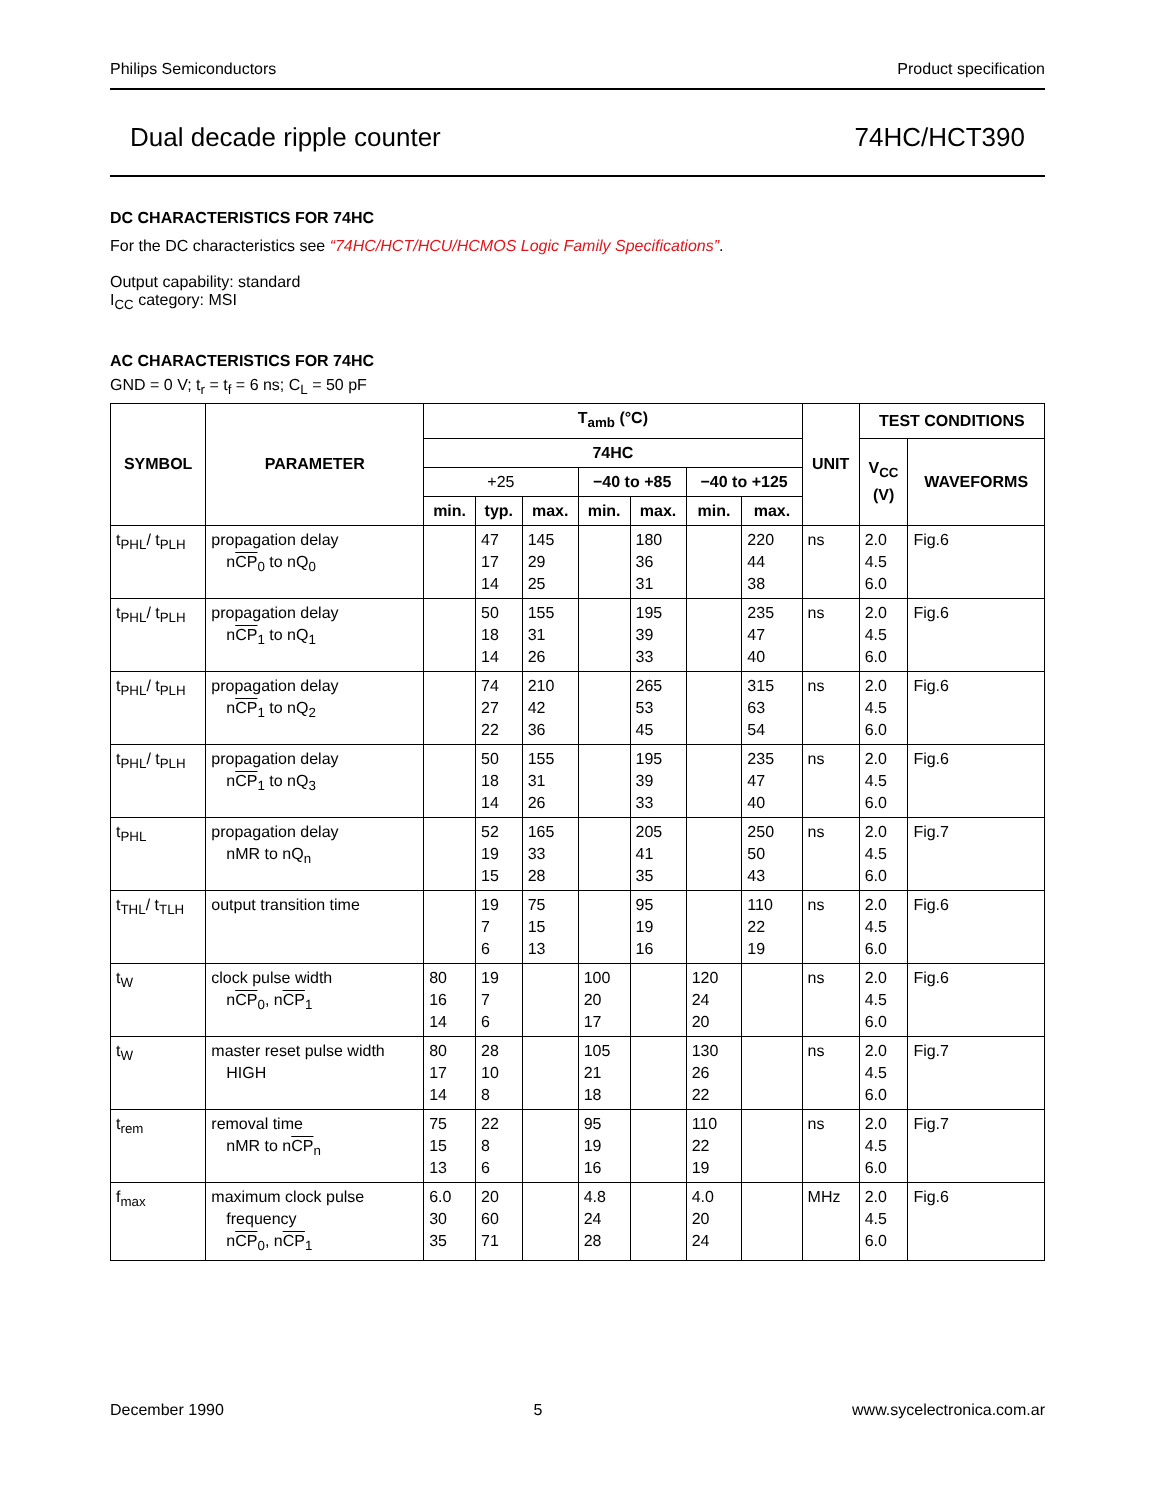Philips Semiconductors Product specification
Dual decade ripple counter 74HC/HCT390
DC CHARACTERISTICS FOR 74HC
For the DC characteristics see “74HC/HCT/HCU/HCMOS Logic Family Specifications”.
Output capability: standard
I<sub>CC</sub> category: MSI
AC CHARACTERISTICS FOR 74HC
GND = 0 V; t<sub>r</sub> = t<sub>f</sub> = 6 ns; C<sub>L</sub> = 50 pF
| SYMBOL | PARAMETER | T<sub>amb</sub> (°C) | | | | | | | UNIT | TEST CONDITIONS | |
| --- | --- | --- | --- | --- | --- | --- | --- | --- | --- | --- | --- |
| | | 74HC | | | | | | | | V<sub>CC</sub> (V) | WAVEFORMS |
| | | +25 | | | −40 to +85 | | −40 to +125 | | | | |
| | | min. | typ. | max. | min. | max. | min. | max. | | | |
| t<sub>PHL</sub>/ t<sub>PLH</sub> | propagation delay n CP<sub>0</sub> to nQ<sub>0</sub> | | 47 17 14 | 145 29 25 | | 180 36 31 | | 220 44 38 | ns | 2.0 4.5 6.0 | Fig.6 |
| t<sub>PHL</sub>/ t<sub>PLH</sub> | propagation delay n CP<sub>1</sub> to nQ<sub>1</sub> | | 50 18 14 | 155 31 26 | | 195 39 33 | | 235 47 40 | ns | 2.0 4.5 6.0 | Fig.6 |
| t<sub>PHL</sub>/ t<sub>PLH</sub> | propagation delay n CP<sub>1</sub> to nQ<sub>2</sub> | | 74 27 22 | 210 42 36 | | 265 53 45 | | 315 63 54 | ns | 2.0 4.5 6.0 | Fig.6 |
| t<sub>PHL</sub>/ t<sub>PLH</sub> | propagation delay n CP<sub>1</sub> to nQ<sub>3</sub> | | 50 18 14 | 155 31 26 | | 195 39 33 | | 235 47 40 | ns | 2.0 4.5 6.0 | Fig.6 |
| t<sub>PHL</sub> | propagation delay nMR to nQ<sub>n</sub> | | 52 19 15 | 165 33 28 | | 205 41 35 | | 250 50 43 | ns | 2.0 4.5 6.0 | Fig.7 |
| t<sub>THL</sub>/ t<sub>TLH</sub> | output transition time | | 19 7 6 | 75 15 13 | | 95 19 16 | | 110 22 19 | ns | 2.0 4.5 6.0 | Fig.6 |
| t<sub>W</sub> | clock pulse width n CP<sub>0</sub>, n CP<sub>1</sub> | 80 16 14 | 19 7 6 | | 100 20 17 | | 120 24 20 | | ns | 2.0 4.5 6.0 | Fig.6 |
| t<sub>W</sub> | master reset pulse width HIGH | 80 17 14 | 28 10 8 | | 105 21 18 | | 130 26 22 | | ns | 2.0 4.5 6.0 | Fig.7 |
| t<sub>rem</sub> | removal time nMR to n CP<sub>n</sub> | 75 15 13 | 22 8 6 | | 95 19 16 | | 110 22 19 | | ns | 2.0 4.5 6.0 | Fig.7 |
| f<sub>max</sub> | maximum clock pulse frequency n CP<sub>0</sub>, n CP<sub>1</sub> | 6.0 30 35 | 20 60 71 | | 4.8 24 28 | | 4.0 20 24 | | MHz | 2.0 4.5 6.0 | Fig.6 |
December 1990 5 www.sycelectronica.com.ar